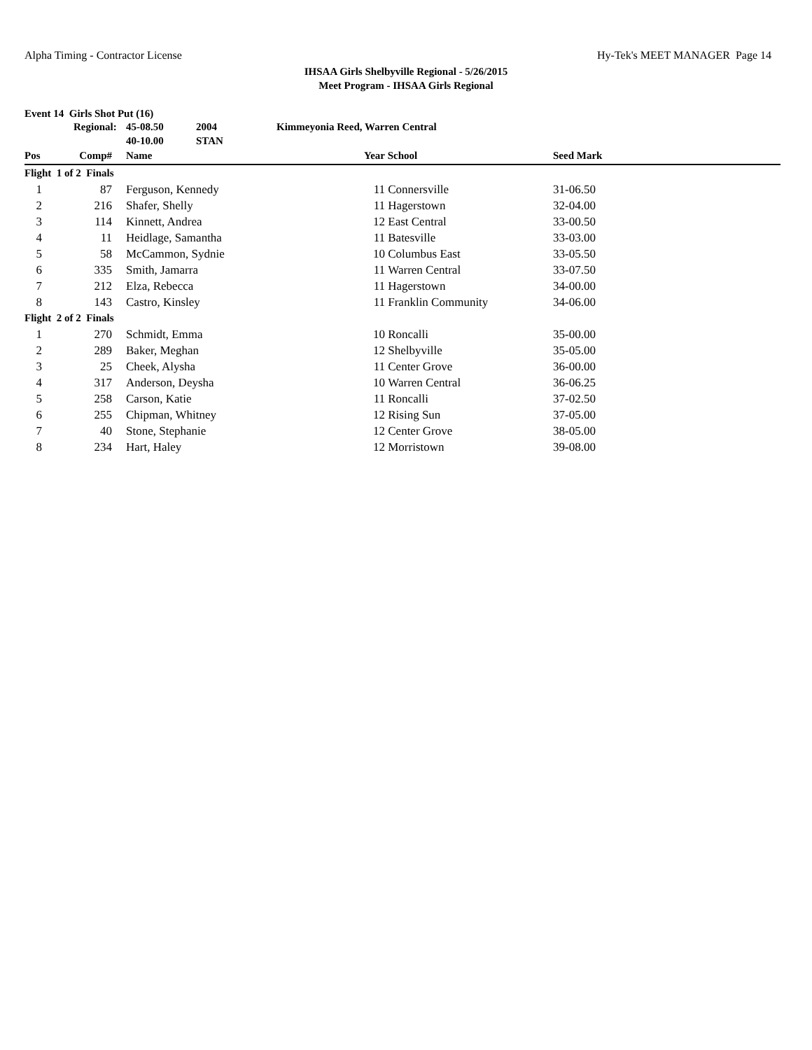Alpha Timing - Contractor License Hy-Tek's MEET MANAGER Page 14
IHSAA Girls Shelbyville Regional - 5/26/2015
Meet Program - IHSAA Girls Regional
Event 14 Girls Shot Put (16)
| | Regional: | | 45-08.50 | 2004 | Kimmeyonia Reed, Warren Central | | | |
| | | | 40-10.00 | STAN | | | | |
| Pos | Comp# | | Name | | | Year | School | Seed Mark |
| Flight 1 of 2 Finals | | | | | | | | |
| 1 | 87 | | Ferguson, Kennedy | | | 11 | Connersville | 31-06.50 |
| 2 | 216 | | Shafer, Shelly | | | 11 | Hagerstown | 32-04.00 |
| 3 | 114 | | Kinnett, Andrea | | | 12 | East Central | 33-00.50 |
| 4 | 11 | | Heidlage, Samantha | | | 11 | Batesville | 33-03.00 |
| 5 | 58 | | McCammon, Sydnie | | | 10 | Columbus East | 33-05.50 |
| 6 | 335 | | Smith, Jamarra | | | 11 | Warren Central | 33-07.50 |
| 7 | 212 | | Elza, Rebecca | | | 11 | Hagerstown | 34-00.00 |
| 8 | 143 | | Castro, Kinsley | | | 11 | Franklin Community | 34-06.00 |
| Flight 2 of 2 Finals | | | | | | | | |
| 1 | 270 | | Schmidt, Emma | | | 10 | Roncalli | 35-00.00 |
| 2 | 289 | | Baker, Meghan | | | 12 | Shelbyville | 35-05.00 |
| 3 | 25 | | Cheek, Alysha | | | 11 | Center Grove | 36-00.00 |
| 4 | 317 | | Anderson, Deysha | | | 10 | Warren Central | 36-06.25 |
| 5 | 258 | | Carson, Katie | | | 11 | Roncalli | 37-02.50 |
| 6 | 255 | | Chipman, Whitney | | | 12 | Rising Sun | 37-05.00 |
| 7 | 40 | | Stone, Stephanie | | | 12 | Center Grove | 38-05.00 |
| 8 | 234 | | Hart, Haley | | | 12 | Morristown | 39-08.00 |